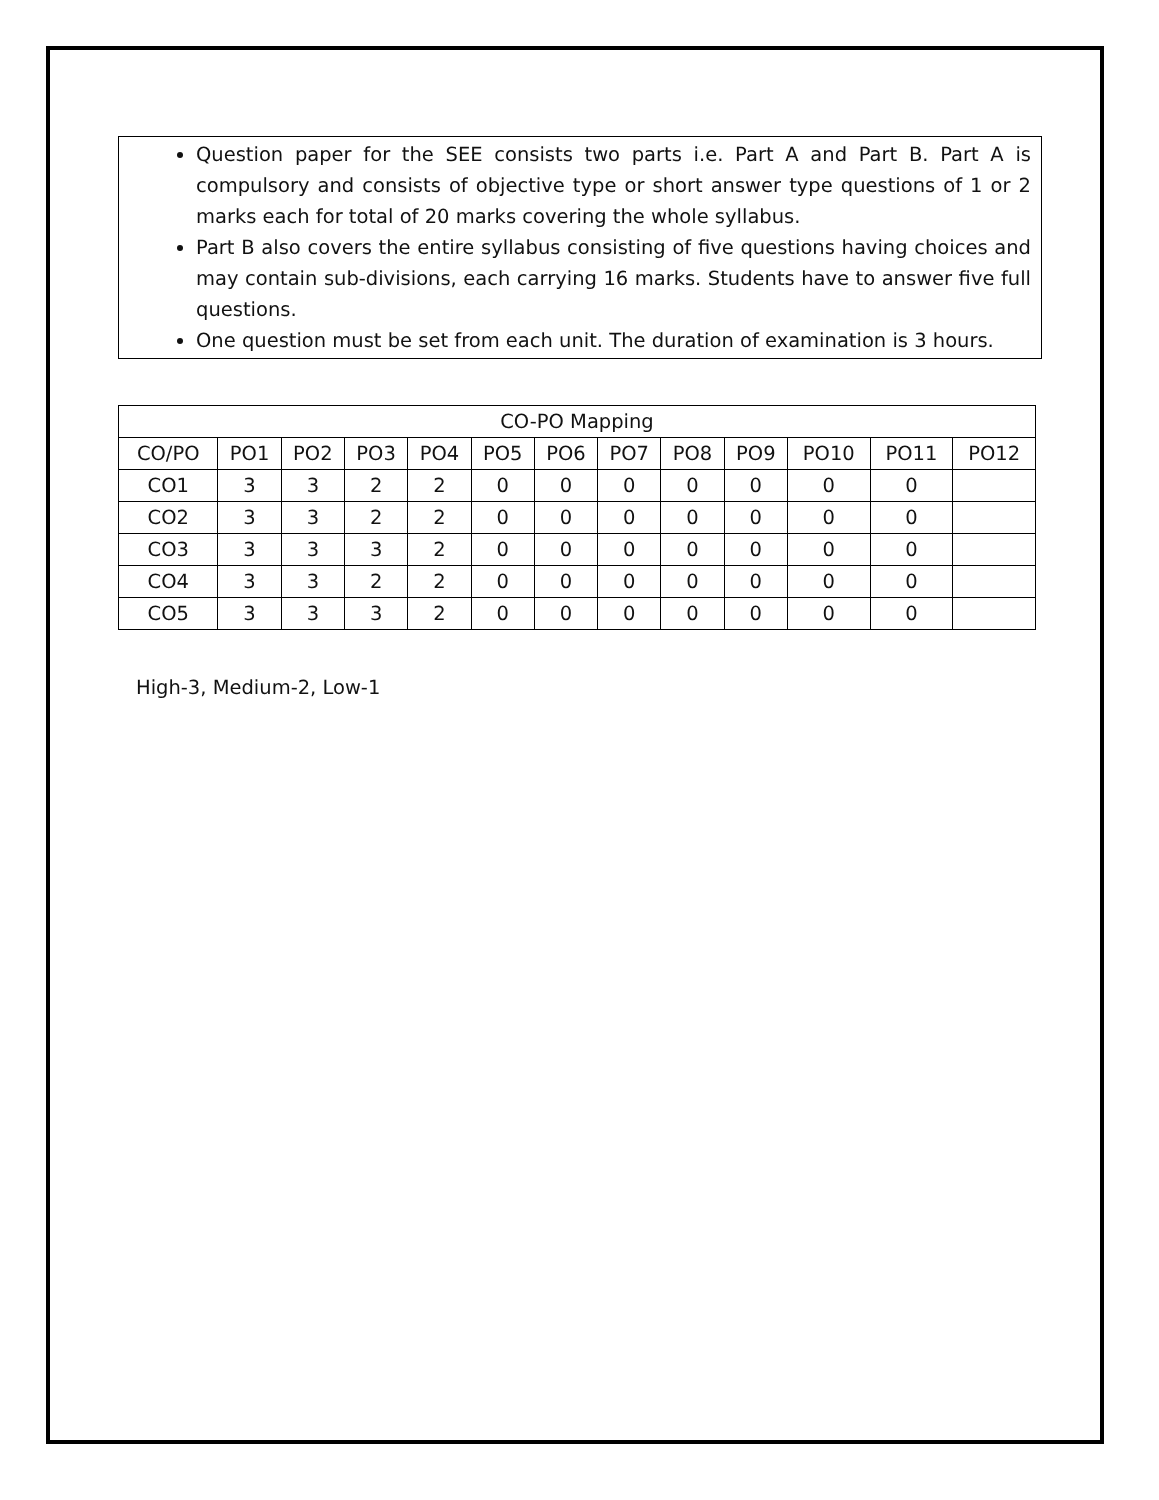Question paper for the SEE consists two parts i.e. Part A and Part B. Part A is compulsory and consists of objective type or short answer type questions of 1 or 2 marks each for total of 20 marks covering the whole syllabus.
Part B also covers the entire syllabus consisting of five questions having choices and may contain sub-divisions, each carrying 16 marks. Students have to answer five full questions.
One question must be set from each unit. The duration of examination is 3 hours.
| CO-PO Mapping | | | | | | | | | | | | |
| --- | --- | --- | --- | --- | --- | --- | --- | --- | --- | --- | --- | --- |
| CO/PO | PO1 | PO2 | PO3 | PO4 | PO5 | PO6 | PO7 | PO8 | PO9 | PO10 | PO11 | PO12 |
| CO1 | 3 | 3 | 2 | 2 | 0 | 0 | 0 | 0 | 0 | 0 | 0 | |
| CO2 | 3 | 3 | 2 | 2 | 0 | 0 | 0 | 0 | 0 | 0 | 0 | |
| CO3 | 3 | 3 | 3 | 2 | 0 | 0 | 0 | 0 | 0 | 0 | 0 | |
| CO4 | 3 | 3 | 2 | 2 | 0 | 0 | 0 | 0 | 0 | 0 | 0 | |
| CO5 | 3 | 3 | 3 | 2 | 0 | 0 | 0 | 0 | 0 | 0 | 0 | |
High-3, Medium-2, Low-1